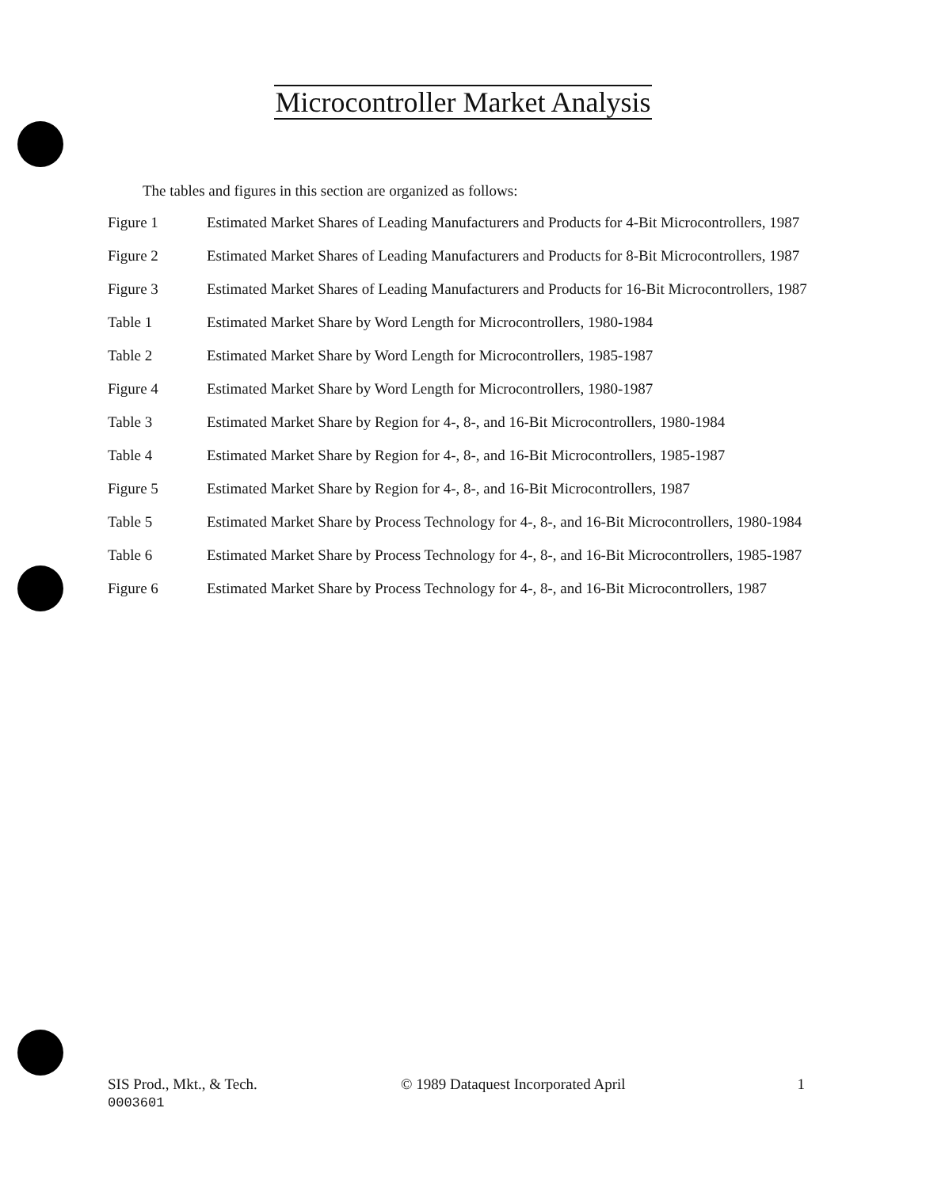Microcontroller Market Analysis
The tables and figures in this section are organized as follows:
Figure 1 Estimated Market Shares of Leading Manufacturers and Products for 4-Bit Microcontrollers, 1987
Figure 2 Estimated Market Shares of Leading Manufacturers and Products for 8-Bit Microcontrollers, 1987
Figure 3 Estimated Market Shares of Leading Manufacturers and Products for 16-Bit Microcontrollers, 1987
Table 1 Estimated Market Share by Word Length for Microcontrollers, 1980-1984
Table 2 Estimated Market Share by Word Length for Microcontrollers, 1985-1987
Figure 4 Estimated Market Share by Word Length for Microcontrollers, 1980-1987
Table 3 Estimated Market Share by Region for 4-, 8-, and 16-Bit Microcontrollers, 1980-1984
Table 4 Estimated Market Share by Region for 4-, 8-, and 16-Bit Microcontrollers, 1985-1987
Figure 5 Estimated Market Share by Region for 4-, 8-, and 16-Bit Microcontrollers, 1987
Table 5 Estimated Market Share by Process Technology for 4-, 8-, and 16-Bit Microcontrollers, 1980-1984
Table 6 Estimated Market Share by Process Technology for 4-, 8-, and 16-Bit Microcontrollers, 1985-1987
Figure 6 Estimated Market Share by Process Technology for 4-, 8-, and 16-Bit Microcontrollers, 1987
SIS Prod., Mkt., & Tech.
0003601
© 1989 Dataquest Incorporated April
1